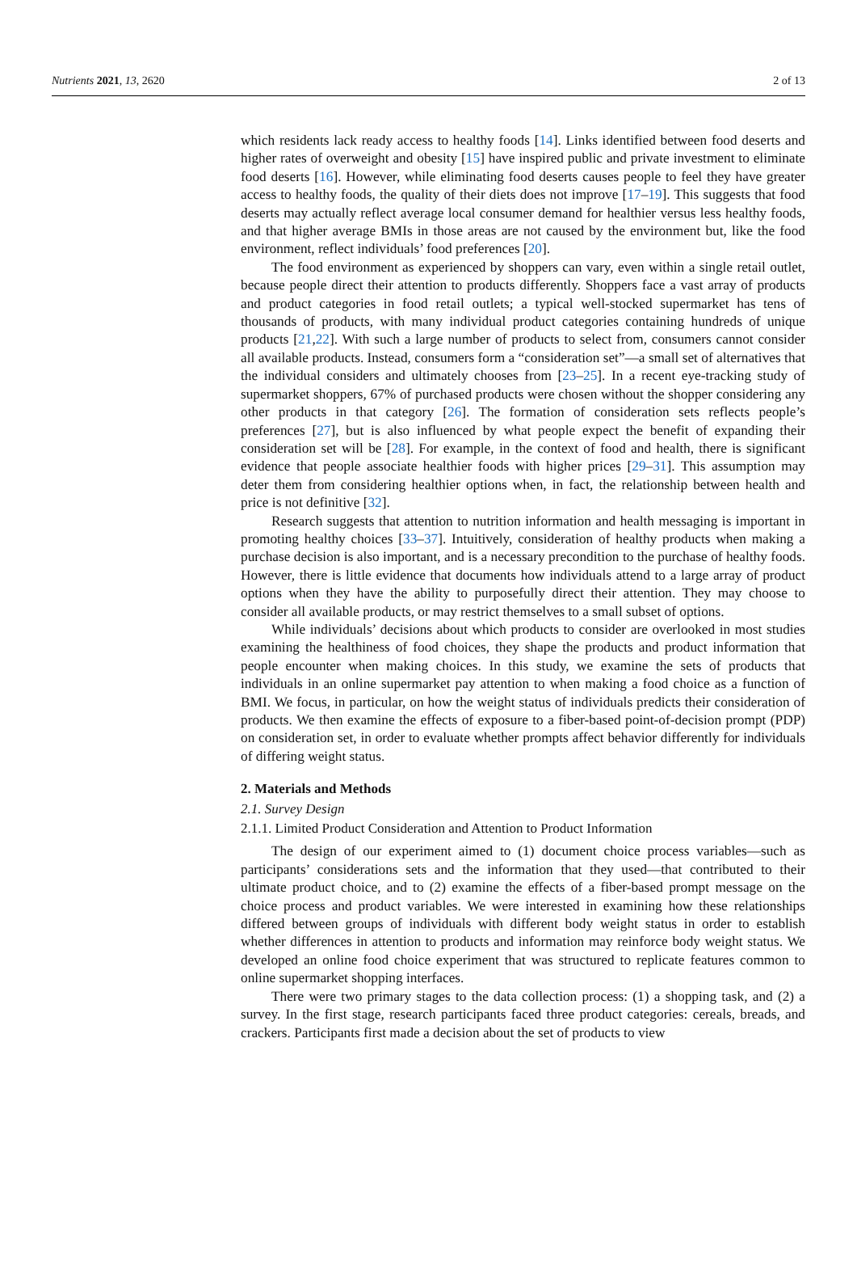Nutrients 2021, 13, 2620 2 of 13
which residents lack ready access to healthy foods [14]. Links identified between food deserts and higher rates of overweight and obesity [15] have inspired public and private investment to eliminate food deserts [16]. However, while eliminating food deserts causes people to feel they have greater access to healthy foods, the quality of their diets does not improve [17–19]. This suggests that food deserts may actually reflect average local consumer demand for healthier versus less healthy foods, and that higher average BMIs in those areas are not caused by the environment but, like the food environment, reflect individuals’ food preferences [20].
The food environment as experienced by shoppers can vary, even within a single retail outlet, because people direct their attention to products differently. Shoppers face a vast array of products and product categories in food retail outlets; a typical well-stocked supermarket has tens of thousands of products, with many individual product categories containing hundreds of unique products [21,22]. With such a large number of products to select from, consumers cannot consider all available products. Instead, consumers form a “consideration set”—a small set of alternatives that the individual considers and ultimately chooses from [23–25]. In a recent eye-tracking study of supermarket shoppers, 67% of purchased products were chosen without the shopper considering any other products in that category [26]. The formation of consideration sets reflects people’s preferences [27], but is also influenced by what people expect the benefit of expanding their consideration set will be [28]. For example, in the context of food and health, there is significant evidence that people associate healthier foods with higher prices [29–31]. This assumption may deter them from considering healthier options when, in fact, the relationship between health and price is not definitive [32].
Research suggests that attention to nutrition information and health messaging is important in promoting healthy choices [33–37]. Intuitively, consideration of healthy products when making a purchase decision is also important, and is a necessary precondition to the purchase of healthy foods. However, there is little evidence that documents how individuals attend to a large array of product options when they have the ability to purposefully direct their attention. They may choose to consider all available products, or may restrict themselves to a small subset of options.
While individuals’ decisions about which products to consider are overlooked in most studies examining the healthiness of food choices, they shape the products and product information that people encounter when making choices. In this study, we examine the sets of products that individuals in an online supermarket pay attention to when making a food choice as a function of BMI. We focus, in particular, on how the weight status of individuals predicts their consideration of products. We then examine the effects of exposure to a fiber-based point-of-decision prompt (PDP) on consideration set, in order to evaluate whether prompts affect behavior differently for individuals of differing weight status.
2. Materials and Methods
2.1. Survey Design
2.1.1. Limited Product Consideration and Attention to Product Information
The design of our experiment aimed to (1) document choice process variables—such as participants’ considerations sets and the information that they used—that contributed to their ultimate product choice, and to (2) examine the effects of a fiber-based prompt message on the choice process and product variables. We were interested in examining how these relationships differed between groups of individuals with different body weight status in order to establish whether differences in attention to products and information may reinforce body weight status. We developed an online food choice experiment that was structured to replicate features common to online supermarket shopping interfaces.
There were two primary stages to the data collection process: (1) a shopping task, and (2) a survey. In the first stage, research participants faced three product categories: cereals, breads, and crackers. Participants first made a decision about the set of products to view